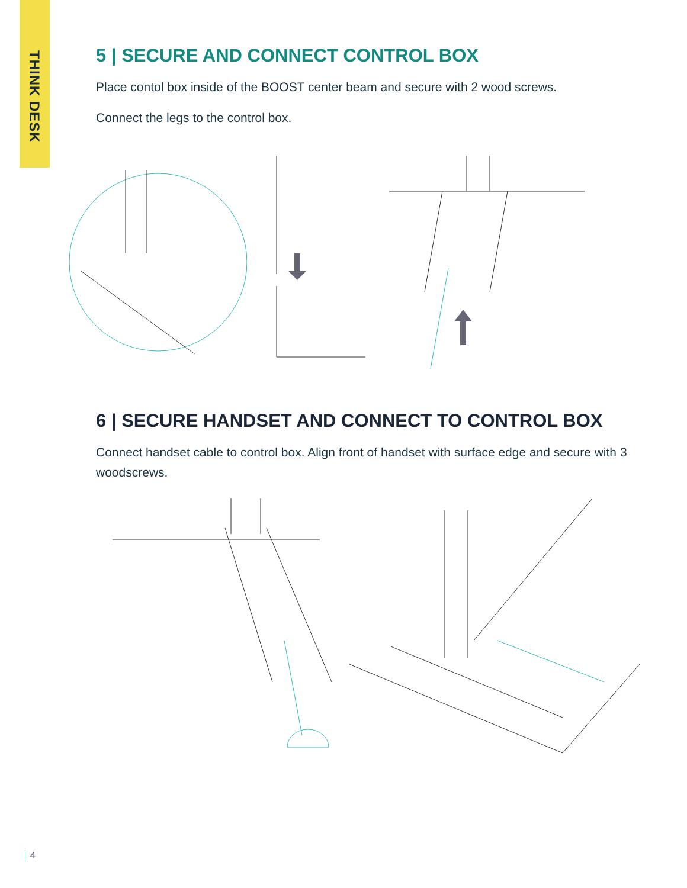THINK DESK
5 | SECURE AND CONNECT CONTROL BOX
Place contol box inside of the BOOST center beam and secure with 2 wood screws.
Connect the legs to the control box.
6 | SECURE HANDSET AND CONNECT TO CONTROL BOX
Connect handset cable to control box. Align front of handset with surface edge and secure with 3 woodscrews.
4